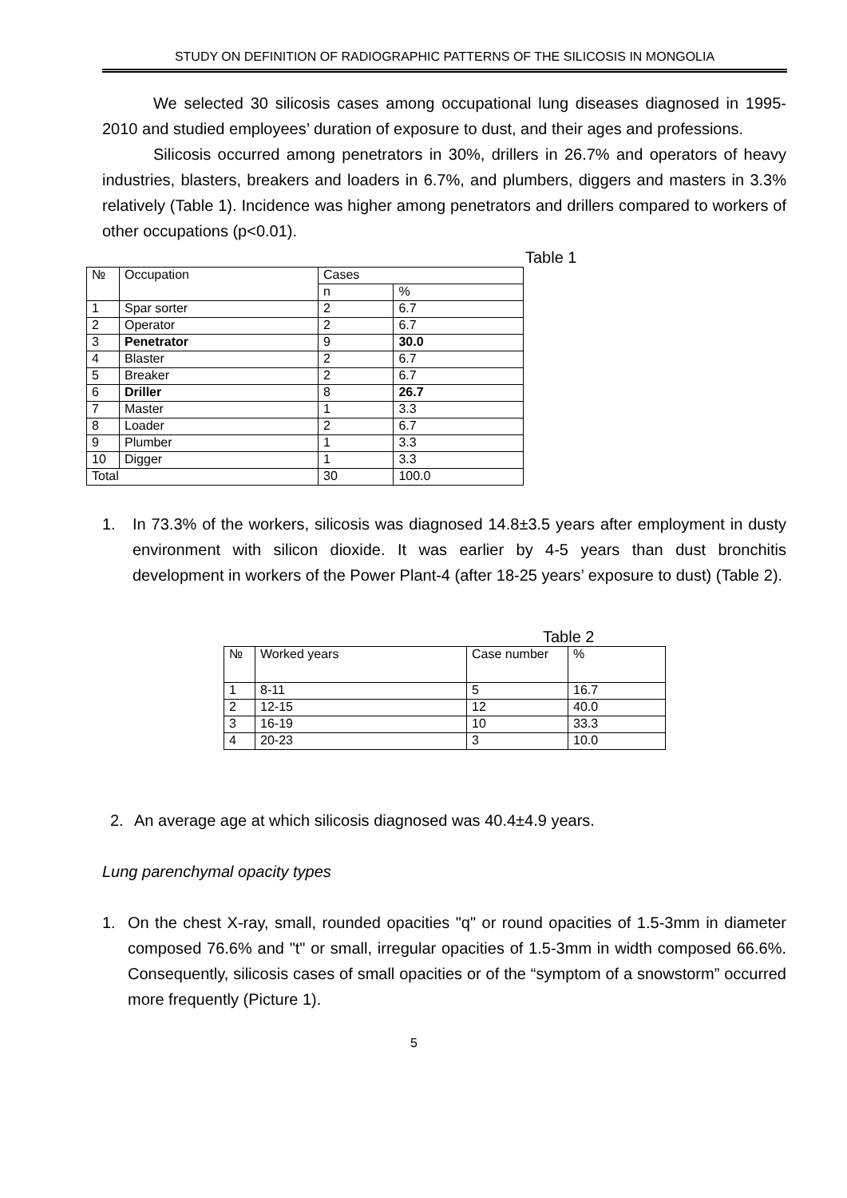STUDY ON DEFINITION OF RADIOGRAPHIC PATTERNS OF THE SILICOSIS IN MONGOLIA
We selected 30 silicosis cases among occupational lung diseases diagnosed in 1995-2010 and studied employees’ duration of exposure to dust, and their ages and professions.
Silicosis occurred among penetrators in 30%, drillers in 26.7% and operators of heavy industries, blasters, breakers and loaders in 6.7%, and plumbers, diggers and masters in 3.3% relatively (Table 1). Incidence was higher among penetrators and drillers compared to workers of other occupations (p<0.01).
Table 1
| № | Occupation | Cases | |
| | | n | % |
| 1 | Spar sorter | 2 | 6.7 |
| 2 | Operator | 2 | 6.7 |
| 3 | Penetrator | 9 | 30.0 |
| 4 | Blaster | 2 | 6.7 |
| 5 | Breaker | 2 | 6.7 |
| 6 | Driller | 8 | 26.7 |
| 7 | Master | 1 | 3.3 |
| 8 | Loader | 2 | 6.7 |
| 9 | Plumber | 1 | 3.3 |
| 10 | Digger | 1 | 3.3 |
| Total | | 30 | 100.0 |
1. In 73.3% of the workers, silicosis was diagnosed 14.8±3.5 years after employment in dusty environment with silicon dioxide. It was earlier by 4-5 years than dust bronchitis development in workers of the Power Plant-4 (after 18-25 years’ exposure to dust) (Table 2).
Table 2
| № | Worked years | Case number | % |
| 1 | 8-11 | 5 | 16.7 |
| 2 | 12-15 | 12 | 40.0 |
| 3 | 16-19 | 10 | 33.3 |
| 4 | 20-23 | 3 | 10.0 |
2. An average age at which silicosis diagnosed was 40.4±4.9 years.
Lung parenchymal opacity types
1. On the chest X-ray, small, rounded opacities "q" or round opacities of 1.5-3mm in diameter composed 76.6% and "t" or small, irregular opacities of 1.5-3mm in width composed 66.6%. Consequently, silicosis cases of small opacities or of the “symptom of a snowstorm” occurred more frequently (Picture 1).
5